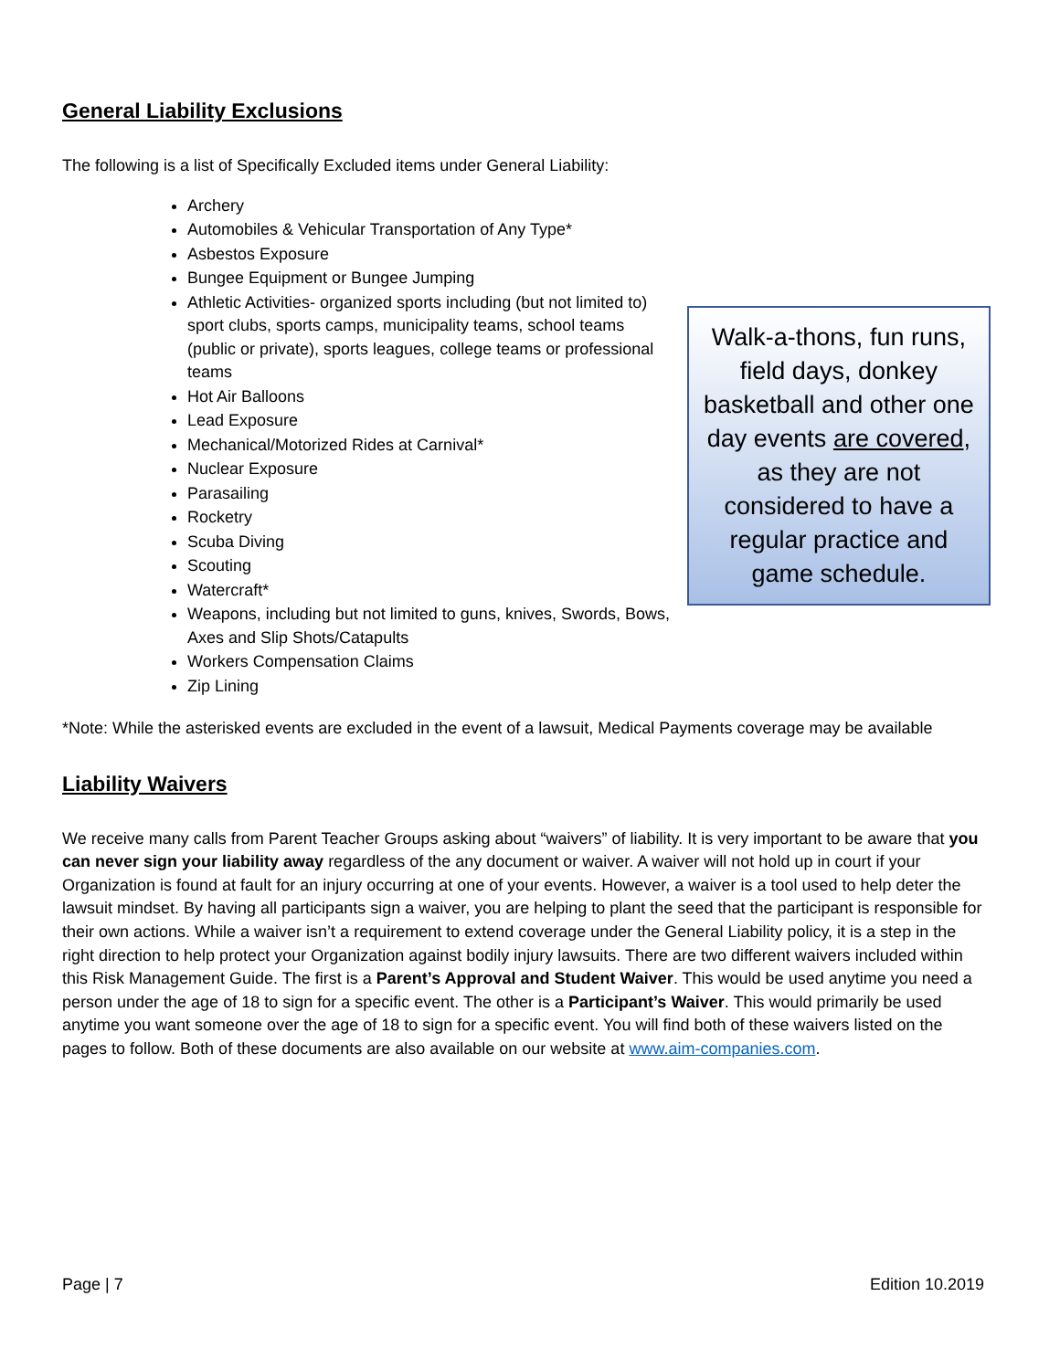General Liability Exclusions
The following is a list of Specifically Excluded items under General Liability:
Archery
Automobiles & Vehicular Transportation of Any Type*
Asbestos Exposure
Bungee Equipment or Bungee Jumping
Athletic Activities- organized sports including (but not limited to) sport clubs, sports camps, municipality teams, school teams (public or private), sports leagues, college teams or professional teams
Hot Air Balloons
Lead Exposure
Mechanical/Motorized Rides at Carnival*
Nuclear Exposure
Parasailing
Rocketry
Scuba Diving
Scouting
Watercraft*
Weapons, including but not limited to guns, knives, Swords, Bows, Axes and Slip Shots/Catapults
Workers Compensation Claims
Zip Lining
Walk-a-thons, fun runs, field days, donkey basketball and other one day events are covered, as they are not considered to have a regular practice and game schedule.
*Note: While the asterisked events are excluded in the event of a lawsuit, Medical Payments coverage may be available
Liability Waivers
We receive many calls from Parent Teacher Groups asking about “waivers” of liability. It is very important to be aware that you can never sign your liability away regardless of the any document or waiver. A waiver will not hold up in court if your Organization is found at fault for an injury occurring at one of your events. However, a waiver is a tool used to help deter the lawsuit mindset. By having all participants sign a waiver, you are helping to plant the seed that the participant is responsible for their own actions. While a waiver isn’t a requirement to extend coverage under the General Liability policy, it is a step in the right direction to help protect your Organization against bodily injury lawsuits. There are two different waivers included within this Risk Management Guide. The first is a Parent’s Approval and Student Waiver. This would be used anytime you need a person under the age of 18 to sign for a specific event. The other is a Participant’s Waiver. This would primarily be used anytime you want someone over the age of 18 to sign for a specific event. You will find both of these waivers listed on the pages to follow. Both of these documents are also available on our website at www.aim-companies.com.
Page | 7 Edition 10.2019